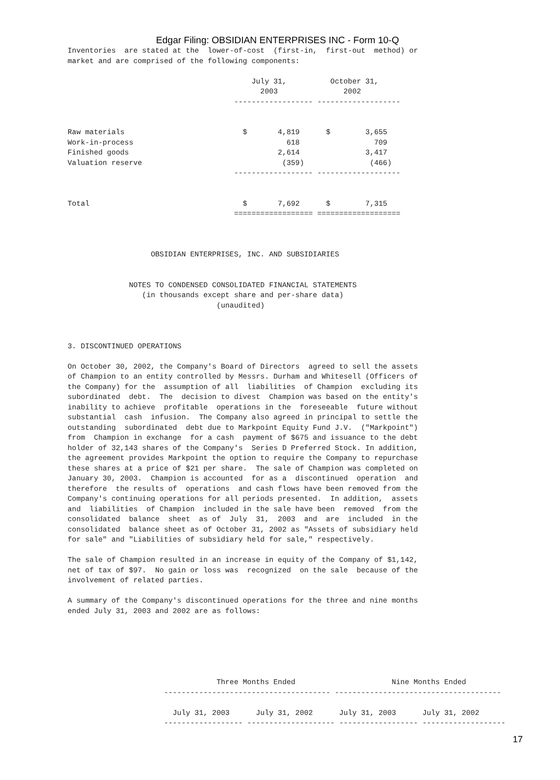Edgar Filing: OBSIDIAN ENTERPRISES INC - Form 10-Q
Inventories  are stated at the  lower-of-cost  (first-in,  first-out  method) or
market and are comprised of the following components:

                                          July 31,          October 31,
                                            2003               2002
                                      ------------------ -------------------


Raw materials                           $       4,819      $        3,655
Work-in-process                                   618                 709
Finished goods                                  2,614               3,417
Valuation reserve                                (359)               (466)
                                      ------------------ -------------------


Total                                   $       7,692      $        7,315
                                      ================== ===================



                   OBSIDIAN ENTERPRISES, INC. AND SUBSIDIARIES


              NOTES TO CONDENSED CONSOLIDATED FINANCIAL STATEMENTS
                 (in thousands except share and per-share data)
                                  (unaudited)



3. DISCONTINUED OPERATIONS

On October 30, 2002, the Company's Board of Directors  agreed to sell the assets
of Champion to an entity controlled by Messrs. Durham and Whitesell (Officers of
the Company) for the  assumption of all  liabilities  of Champion  excluding its
subordinated  debt.  The  decision to divest  Champion was based on the entity's
inability to achieve  profitable  operations in the  foreseeable  future without
substantial  cash  infusion.  The Company also agreed in principal to settle the
outstanding  subordinated  debt due to Markpoint Equity Fund J.V.  ("Markpoint")
from  Champion in exchange  for a cash  payment of $675 and issuance to the debt
holder of 32,143 shares of the Company's  Series D Preferred Stock. In addition,
the agreement provides Markpoint the option to require the Company to repurchase
these shares at a price of $21 per share.  The sale of Champion was completed on
January 30, 2003.  Champion is accounted  for as a  discontinued  operation  and
therefore  the results of  operations  and cash flows have been removed from the
Company's continuing operations for all periods presented.  In addition,  assets
and  liabilities  of Champion  included in the sale have been  removed  from the
consolidated  balance  sheet  as of  July  31,  2003  and  are  included  in the
consolidated  balance sheet as of October 31, 2002 as "Assets of subsidiary held
for sale" and "Liabilities of subsidiary held for sale," respectively.

The sale of Champion resulted in an increase in equity of the Company of $1,142,
net of tax of $97.  No gain or loss was  recognized  on the sale  because of the
involvement of related parties.

A summary of the Company's discontinued operations for the three and nine months
ended July 31, 2003 and 2002 are as follows:






                                  Three Months Ended                      Nine Months Ended
                      -------------------------------------- --------------------------------------

                        July 31, 2003      July 31, 2002      July 31, 2003      July 31, 2002
                      ------------------ -------------------- ------------------ -------------------
17